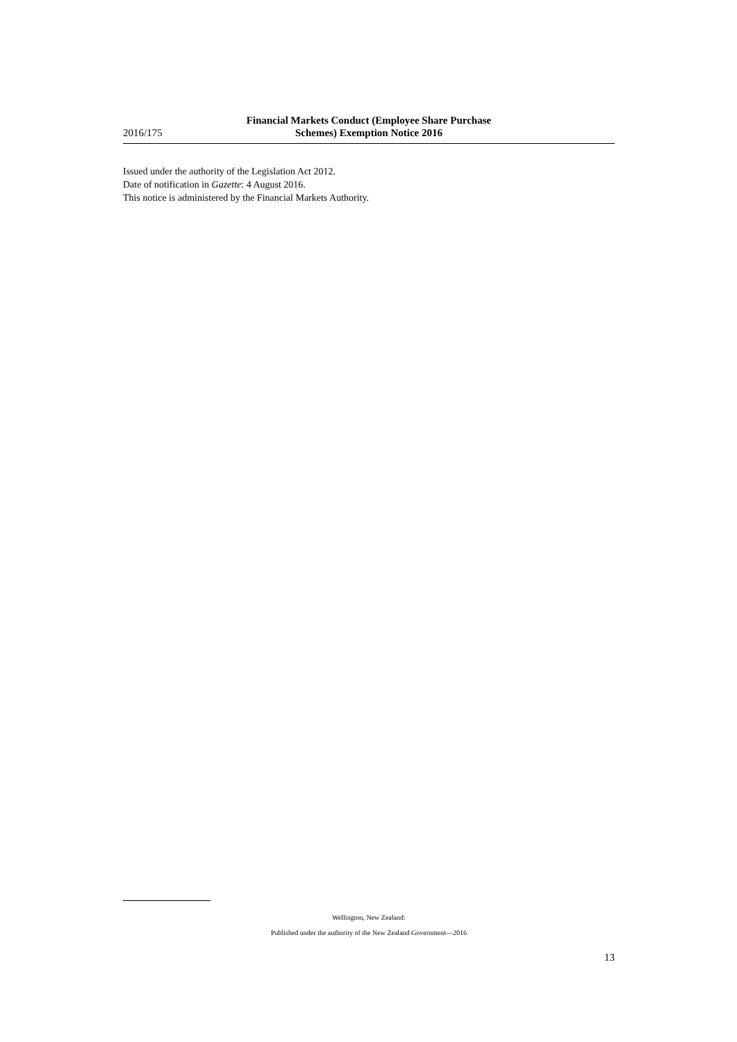2016/175
Financial Markets Conduct (Employee Share Purchase Schemes) Exemption Notice 2016
Issued under the authority of the Legislation Act 2012.
Date of notification in Gazette: 4 August 2016.
This notice is administered by the Financial Markets Authority.
Wellington, New Zealand:
Published under the authority of the New Zealand Government—2016
13